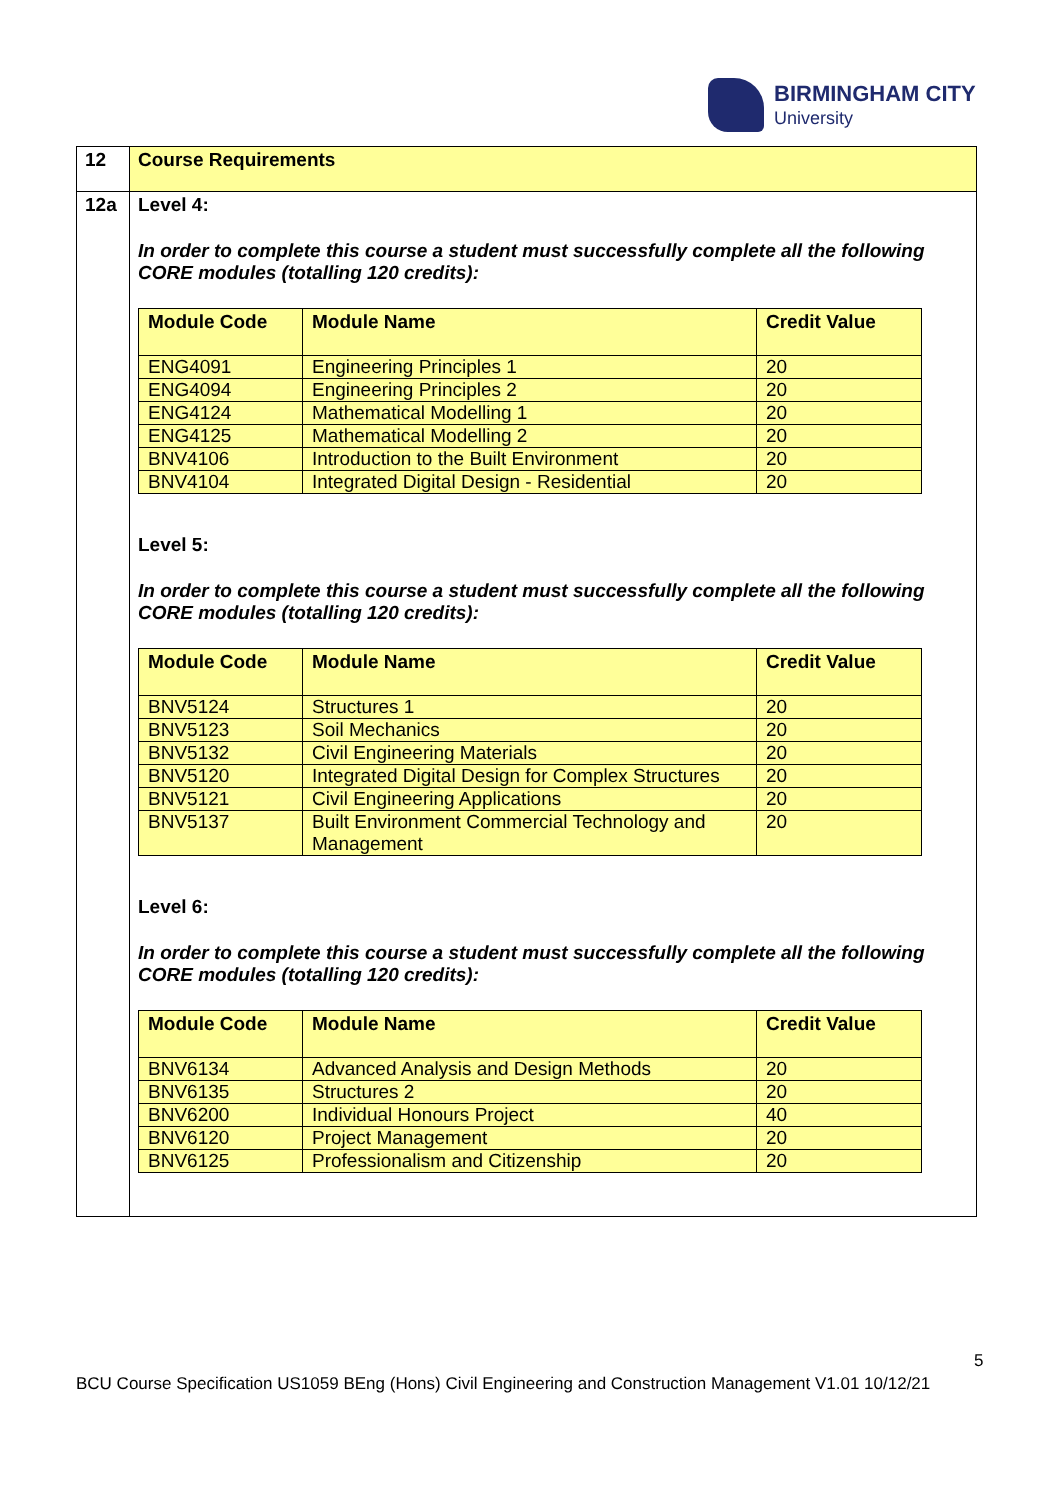BIRMINGHAM CITY
University
| 12 | Course Requirements |
| 12a | Level 4: In order to complete this course a student must successfully complete all the following CORE modules (totalling 120 credits): / Module Code / Module Name / Credit Value / / --- / --- / --- / / ENG4091 / Engineering Principles 1 / 20 / / ENG4094 / Engineering Principles 2 / 20 / / ENG4124 / Mathematical Modelling 1 / 20 / / ENG4125 / Mathematical Modelling 2 / 20 / / BNV4106 / Introduction to the Built Environment / 20 / / BNV4104 / Integrated Digital Design - Residential / 20 / Level 5: In order to complete this course a student must successfully complete all the following CORE modules (totalling 120 credits): / Module Code / Module Name / Credit Value / / --- / --- / --- / / BNV5124 / Structures 1 / 20 / / BNV5123 / Soil Mechanics / 20 / / BNV5132 / Civil Engineering Materials / 20 / / BNV5120 / Integrated Digital Design for Complex Structures / 20 / / BNV5121 / Civil Engineering Applications / 20 / / BNV5137 / Built Environment Commercial Technology and Management / 20 / Level 6: In order to complete this course a student must successfully complete all the following CORE modules (totalling 120 credits): / Module Code / Module Name / Credit Value / / --- / --- / --- / / BNV6134 / Advanced Analysis and Design Methods / 20 / / BNV6135 / Structures 2 / 20 / / BNV6200 / Individual Honours Project / 40 / / BNV6120 / Project Management / 20 / / BNV6125 / Professionalism and Citizenship / 20 / |
5
BCU Course Specification US1059 BEng (Hons) Civil Engineering and Construction Management V1.01 10/12/21